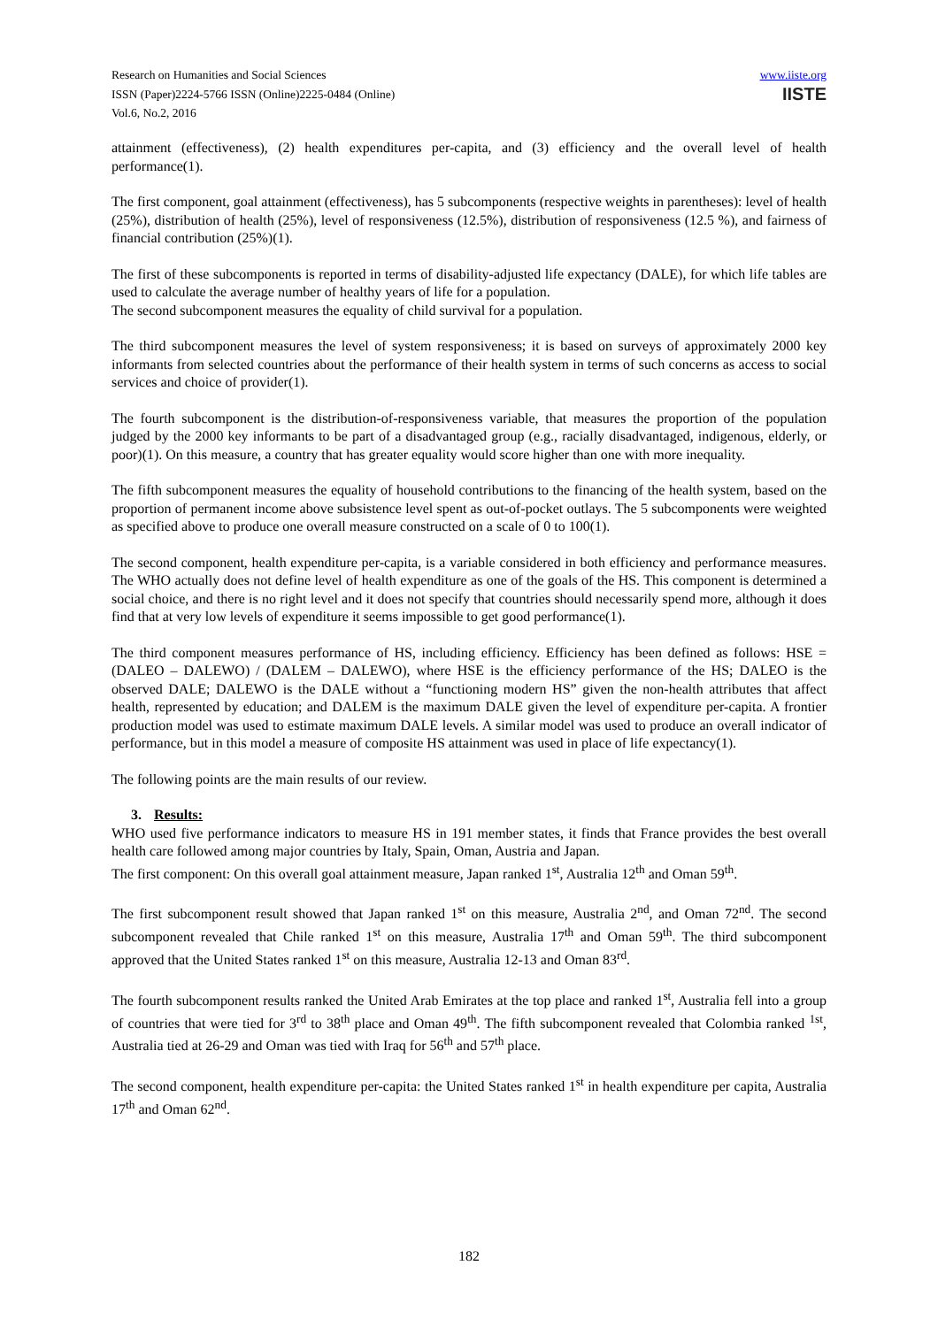Research on Humanities and Social Sciences
ISSN (Paper)2224-5766 ISSN (Online)2225-0484 (Online)
Vol.6, No.2, 2016
www.iiste.org
IISTE
attainment (effectiveness), (2) health expenditures per-capita, and (3) efficiency and the overall level of health performance(1).
The first component, goal attainment (effectiveness), has 5 subcomponents (respective weights in parentheses): level of health (25%), distribution of health (25%), level of responsiveness (12.5%), distribution of responsiveness (12.5 %), and fairness of financial contribution (25%)(1).
The first of these subcomponents is reported in terms of disability-adjusted life expectancy (DALE), for which life tables are used to calculate the average number of healthy years of life for a population.
The second subcomponent measures the equality of child survival for a population.
The third subcomponent measures the level of system responsiveness; it is based on surveys of approximately 2000 key informants from selected countries about the performance of their health system in terms of such concerns as access to social services and choice of provider(1).
The fourth subcomponent is the distribution-of-responsiveness variable, that measures the proportion of the population judged by the 2000 key informants to be part of a disadvantaged group (e.g., racially disadvantaged, indigenous, elderly, or poor)(1). On this measure, a country that has greater equality would score higher than one with more inequality.
The fifth subcomponent measures the equality of household contributions to the financing of the health system, based on the proportion of permanent income above subsistence level spent as out-of-pocket outlays. The 5 subcomponents were weighted as specified above to produce one overall measure constructed on a scale of 0 to 100(1).
The second component, health expenditure per-capita, is a variable considered in both efficiency and performance measures. The WHO actually does not define level of health expenditure as one of the goals of the HS. This component is determined a social choice, and there is no right level and it does not specify that countries should necessarily spend more, although it does find that at very low levels of expenditure it seems impossible to get good performance(1).
The third component measures performance of HS, including efficiency. Efficiency has been defined as follows: HSE = (DALEO – DALEWO) / (DALEM – DALEWO), where HSE is the efficiency performance of the HS; DALEO is the observed DALE; DALEWO is the DALE without a “functioning modern HS” given the non-health attributes that affect health, represented by education; and DALEM is the maximum DALE given the level of expenditure per-capita. A frontier production model was used to estimate maximum DALE levels. A similar model was used to produce an overall indicator of performance, but in this model a measure of composite HS attainment was used in place of life expectancy(1).
The following points are the main results of our review.
3. Results:
WHO used five performance indicators to measure HS in 191 member states, it finds that France provides the best overall health care followed among major countries by Italy, Spain, Oman, Austria and Japan.
The first component: On this overall goal attainment measure, Japan ranked 1<sup>st</sup>, Australia 12<sup>th</sup> and Oman 59<sup>th</sup>.
The first subcomponent result showed that Japan ranked 1<sup>st</sup> on this measure, Australia 2<sup>nd</sup>, and Oman 72<sup>nd</sup>. The second subcomponent revealed that Chile ranked 1<sup>st</sup> on this measure, Australia 17<sup>th</sup> and Oman 59<sup>th</sup>. The third subcomponent approved that the United States ranked 1<sup>st</sup> on this measure, Australia 12-13 and Oman 83<sup>rd</sup>.
The fourth subcomponent results ranked the United Arab Emirates at the top place and ranked 1<sup>st</sup>, Australia fell into a group of countries that were tied for 3<sup>rd</sup> to 38<sup>th</sup> place and Oman 49<sup>th</sup>. The fifth subcomponent revealed that Colombia ranked <sup>1st</sup>, Australia tied at 26-29 and Oman was tied with Iraq for 56<sup>th</sup> and 57<sup>th</sup> place.
The second component, health expenditure per-capita: the United States ranked 1<sup>st</sup> in health expenditure per capita, Australia 17<sup>th</sup> and Oman 62<sup>nd</sup>.
182